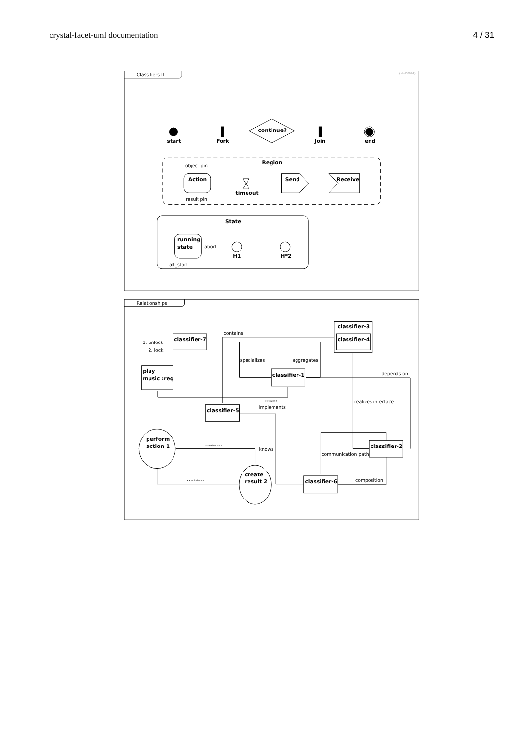crystal-facet-uml documentation 4 / 31
Classifiers II
{id=D0024}
start
Fork
continue?
Join
end
Region
object pin
Action
result pin
timeout
Send
Receive
State
running
state
abort
alt_start
H1
H*2
Relationships
classifier-7
1. unlock
2. lock
classifier-3
classifier-4
contains
specializes
aggregates
depends on
play
music :req
classifier-1
<<trace>>
implements
realizes interface
classifier-5
perform
action 1
<<extends>>
knows
classifier-2
communication path
create
result 2
<<includes>>
classifier-6
composition